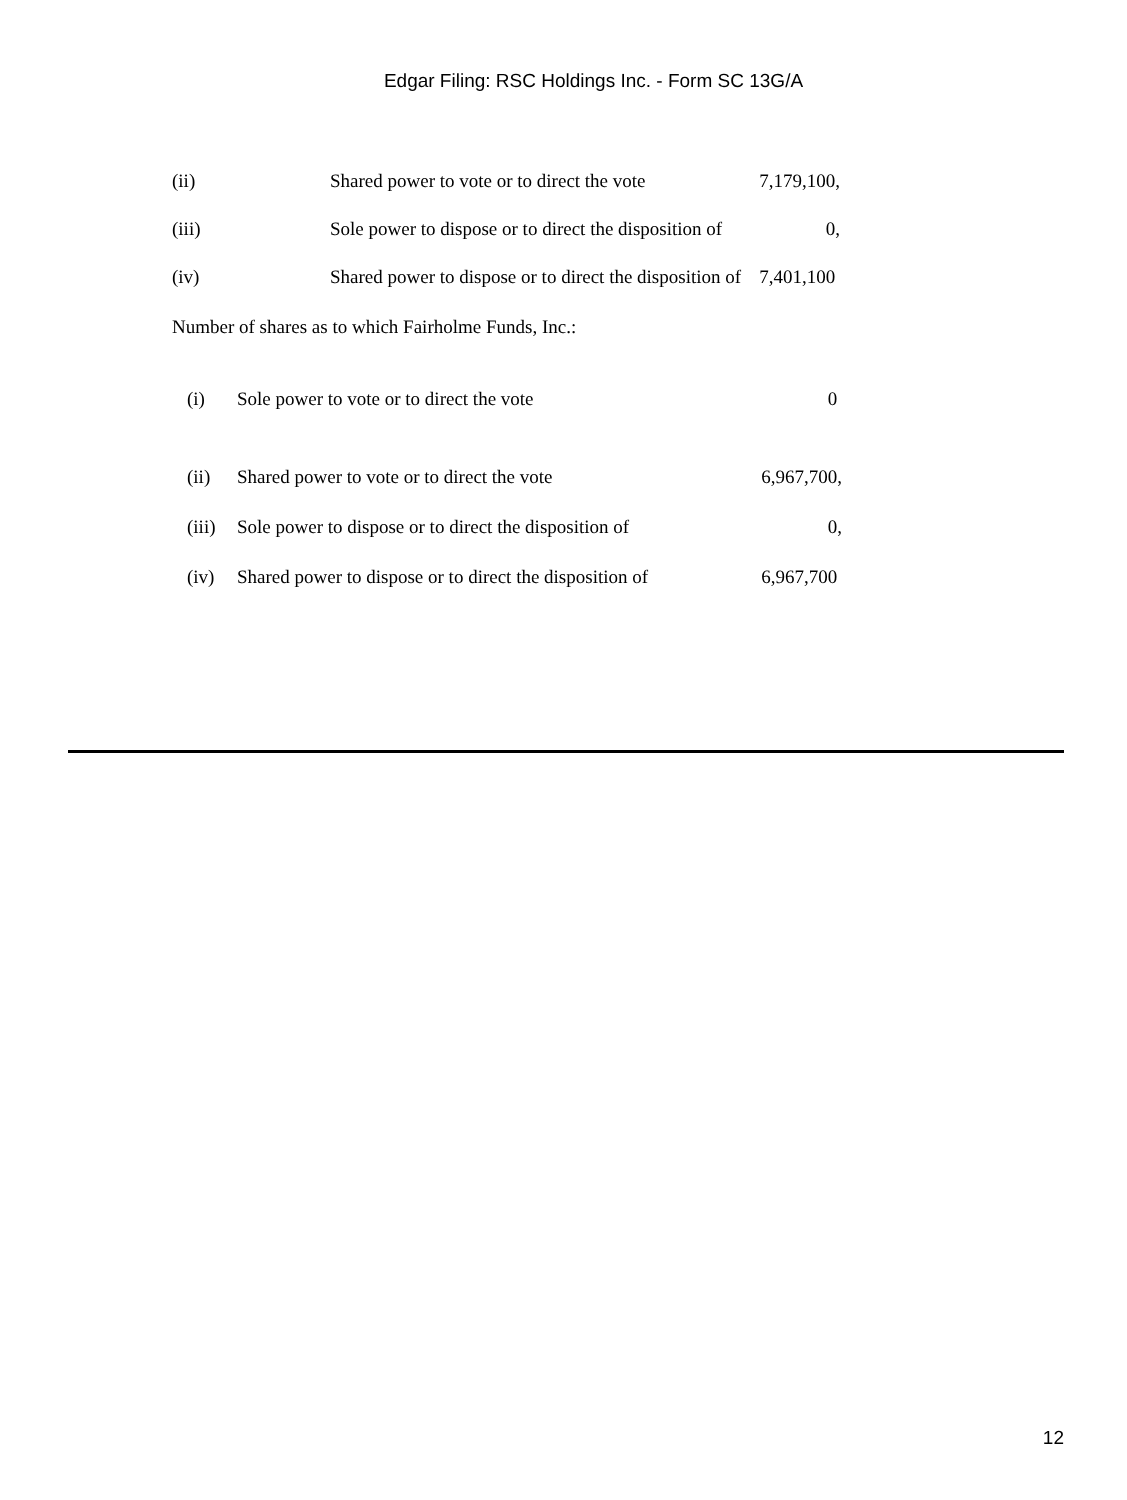Edgar Filing: RSC Holdings Inc. - Form SC 13G/A
| (ii) | Shared power to vote or to direct the vote | 7,179,100, |
| (iii) | Sole power to dispose or to direct the disposition of | 0, |
| (iv) | Shared power to dispose or to direct the disposition of | 7,401,100 |
Number of shares as to which Fairholme Funds, Inc.:
| (i) | Sole power to vote or to direct the vote | 0 |
| (ii) | Shared power to vote or to direct the vote | 6,967,700, |
| (iii) | Sole power to dispose or to direct the disposition of | 0, |
| (iv) | Shared power to dispose or to direct the disposition of | 6,967,700 |
12